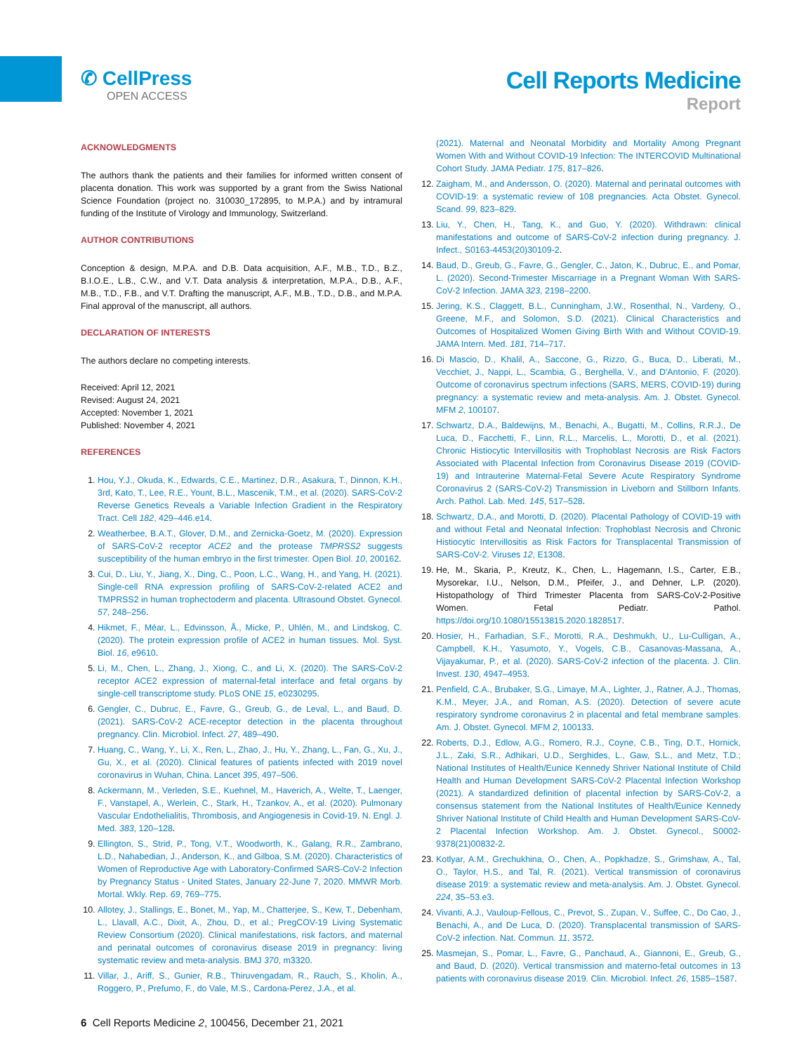✆ CellPress
OPEN ACCESS
Cell Reports Medicine
Report
ACKNOWLEDGMENTS
The authors thank the patients and their families for informed written consent of placenta donation. This work was supported by a grant from the Swiss National Science Foundation (project no. 310030_172895, to M.P.A.) and by intramural funding of the Institute of Virology and Immunology, Switzerland.
AUTHOR CONTRIBUTIONS
Conception & design, M.P.A. and D.B. Data acquisition, A.F., M.B., T.D., B.Z., B.I.O.E., L.B., C.W., and V.T. Data analysis & interpretation, M.P.A., D.B., A.F., M.B., T.D., F.B., and V.T. Drafting the manuscript, A.F., M.B., T.D., D.B., and M.P.A. Final approval of the manuscript, all authors.
DECLARATION OF INTERESTS
The authors declare no competing interests.
Received: April 12, 2021
Revised: August 24, 2021
Accepted: November 1, 2021
Published: November 4, 2021
REFERENCES
1. Hou, Y.J., Okuda, K., Edwards, C.E., Martinez, D.R., Asakura, T., Dinnon, K.H., 3rd, Kato, T., Lee, R.E., Yount, B.L., Mascenik, T.M., et al. (2020). SARS-CoV-2 Reverse Genetics Reveals a Variable Infection Gradient in the Respiratory Tract. Cell 182, 429–446.e14.
2. Weatherbee, B.A.T., Glover, D.M., and Zernicka-Goetz, M. (2020). Expression of SARS-CoV-2 receptor ACE2 and the protease TMPRSS2 suggests susceptibility of the human embryo in the first trimester. Open Biol. 10, 200162.
3. Cui, D., Liu, Y., Jiang, X., Ding, C., Poon, L.C., Wang, H., and Yang, H. (2021). Single-cell RNA expression profiling of SARS-CoV-2-related ACE2 and TMPRSS2 in human trophectoderm and placenta. Ultrasound Obstet. Gynecol. 57, 248–256.
4. Hikmet, F., Méar, L., Edvinsson, Å., Micke, P., Uhlén, M., and Lindskog, C. (2020). The protein expression profile of ACE2 in human tissues. Mol. Syst. Biol. 16, e9610.
5. Li, M., Chen, L., Zhang, J., Xiong, C., and Li, X. (2020). The SARS-CoV-2 receptor ACE2 expression of maternal-fetal interface and fetal organs by single-cell transcriptome study. PLoS ONE 15, e0230295.
6. Gengler, C., Dubruc, E., Favre, G., Greub, G., de Leval, L., and Baud, D. (2021). SARS-CoV-2 ACE-receptor detection in the placenta throughout pregnancy. Clin. Microbiol. Infect. 27, 489–490.
7. Huang, C., Wang, Y., Li, X., Ren, L., Zhao, J., Hu, Y., Zhang, L., Fan, G., Xu, J., Gu, X., et al. (2020). Clinical features of patients infected with 2019 novel coronavirus in Wuhan, China. Lancet 395, 497–506.
8. Ackermann, M., Verleden, S.E., Kuehnel, M., Haverich, A., Welte, T., Laenger, F., Vanstapel, A., Werlein, C., Stark, H., Tzankov, A., et al. (2020). Pulmonary Vascular Endothelialitis, Thrombosis, and Angiogenesis in Covid-19. N. Engl. J. Med. 383, 120–128.
9. Ellington, S., Strid, P., Tong, V.T., Woodworth, K., Galang, R.R., Zambrano, L.D., Nahabedian, J., Anderson, K., and Gilboa, S.M. (2020). Characteristics of Women of Reproductive Age with Laboratory-Confirmed SARS-CoV-2 Infection by Pregnancy Status - United States, January 22-June 7, 2020. MMWR Morb. Mortal. Wkly. Rep. 69, 769–775.
10. Allotey, J., Stallings, E., Bonet, M., Yap, M., Chatterjee, S., Kew, T., Debenham, L., Llavall, A.C., Dixit, A., Zhou, D., et al.; PregCOV-19 Living Systematic Review Consortium (2020). Clinical manifestations, risk factors, and maternal and perinatal outcomes of coronavirus disease 2019 in pregnancy: living systematic review and meta-analysis. BMJ 370, m3320.
11. Villar, J., Ariff, S., Gunier, R.B., Thiruvengadam, R., Rauch, S., Kholin, A., Roggero, P., Prefumo, F., do Vale, M.S., Cardona-Perez, J.A., et al.
(2021). Maternal and Neonatal Morbidity and Mortality Among Pregnant Women With and Without COVID-19 Infection: The INTERCOVID Multinational Cohort Study. JAMA Pediatr. 175, 817–826.
12. Zaigham, M., and Andersson, O. (2020). Maternal and perinatal outcomes with COVID-19: a systematic review of 108 pregnancies. Acta Obstet. Gynecol. Scand. 99, 823–829.
13. Liu, Y., Chen, H., Tang, K., and Guo, Y. (2020). Withdrawn: clinical manifestations and outcome of SARS-CoV-2 infection during pregnancy. J. Infect., S0163-4453(20)30109-2.
14. Baud, D., Greub, G., Favre, G., Gengler, C., Jaton, K., Dubruc, E., and Pomar, L. (2020). Second-Trimester Miscarriage in a Pregnant Woman With SARS-CoV-2 Infection. JAMA 323, 2198–2200.
15. Jering, K.S., Claggett, B.L., Cunningham, J.W., Rosenthal, N., Vardeny, O., Greene, M.F., and Solomon, S.D. (2021). Clinical Characteristics and Outcomes of Hospitalized Women Giving Birth With and Without COVID-19. JAMA Intern. Med. 181, 714–717.
16. Di Mascio, D., Khalil, A., Saccone, G., Rizzo, G., Buca, D., Liberati, M., Vecchiet, J., Nappi, L., Scambia, G., Berghella, V., and D'Antonio, F. (2020). Outcome of coronavirus spectrum infections (SARS, MERS, COVID-19) during pregnancy: a systematic review and meta-analysis. Am. J. Obstet. Gynecol. MFM 2, 100107.
17. Schwartz, D.A., Baldewijns, M., Benachi, A., Bugatti, M., Collins, R.R.J., De Luca, D., Facchetti, F., Linn, R.L., Marcelis, L., Morotti, D., et al. (2021). Chronic Histiocytic Intervillositis with Trophoblast Necrosis are Risk Factors Associated with Placental Infection from Coronavirus Disease 2019 (COVID-19) and Intrauterine Maternal-Fetal Severe Acute Respiratory Syndrome Coronavirus 2 (SARS-CoV-2) Transmission in Liveborn and Stillborn Infants. Arch. Pathol. Lab. Med. 145, 517–528.
18. Schwartz, D.A., and Morotti, D. (2020). Placental Pathology of COVID-19 with and without Fetal and Neonatal Infection: Trophoblast Necrosis and Chronic Histiocytic Intervillositis as Risk Factors for Transplacental Transmission of SARS-CoV-2. Viruses 12, E1308.
19. He, M., Skaria, P., Kreutz, K., Chen, L., Hagemann, I.S., Carter, E.B., Mysorekar, I.U., Nelson, D.M., Pfeifer, J., and Dehner, L.P. (2020). Histopathology of Third Trimester Placenta from SARS-CoV-2-Positive Women. Fetal Pediatr. Pathol. https://doi.org/10.1080/15513815.2020.1828517.
20. Hosier, H., Farhadian, S.F., Morotti, R.A., Deshmukh, U., Lu-Culligan, A., Campbell, K.H., Yasumoto, Y., Vogels, C.B., Casanovas-Massana, A., Vijayakumar, P., et al. (2020). SARS-CoV-2 infection of the placenta. J. Clin. Invest. 130, 4947–4953.
21. Penfield, C.A., Brubaker, S.G., Limaye, M.A., Lighter, J., Ratner, A.J., Thomas, K.M., Meyer, J.A., and Roman, A.S. (2020). Detection of severe acute respiratory syndrome coronavirus 2 in placental and fetal membrane samples. Am. J. Obstet. Gynecol. MFM 2, 100133.
22. Roberts, D.J., Edlow, A.G., Romero, R.J., Coyne, C.B., Ting, D.T., Hornick, J.L., Zaki, S.R., Adhikari, U.D., Serghides, L., Gaw, S.L., and Metz, T.D.; National Institutes of Health/Eunice Kennedy Shriver National Institute of Child Health and Human Development SARS-CoV-2 Placental Infection Workshop (2021). A standardized definition of placental infection by SARS-CoV-2, a consensus statement from the National Institutes of Health/Eunice Kennedy Shriver National Institute of Child Health and Human Development SARS-CoV-2 Placental Infection Workshop. Am. J. Obstet. Gynecol., S0002-9378(21)00832-2.
23. Kotlyar, A.M., Grechukhina, O., Chen, A., Popkhadze, S., Grimshaw, A., Tal, O., Taylor, H.S., and Tal, R. (2021). Vertical transmission of coronavirus disease 2019: a systematic review and meta-analysis. Am. J. Obstet. Gynecol. 224, 35–53.e3.
24. Vivanti, A.J., Vauloup-Fellous, C., Prevot, S., Zupan, V., Suffee, C., Do Cao, J., Benachi, A., and De Luca, D. (2020). Transplacental transmission of SARS-CoV-2 infection. Nat. Commun. 11, 3572.
25. Masmejan, S., Pomar, L., Favre, G., Panchaud, A., Giannoni, E., Greub, G., and Baud, D. (2020). Vertical transmission and materno-fetal outcomes in 13 patients with coronavirus disease 2019. Clin. Microbiol. Infect. 26, 1585–1587.
6 Cell Reports Medicine 2, 100456, December 21, 2021